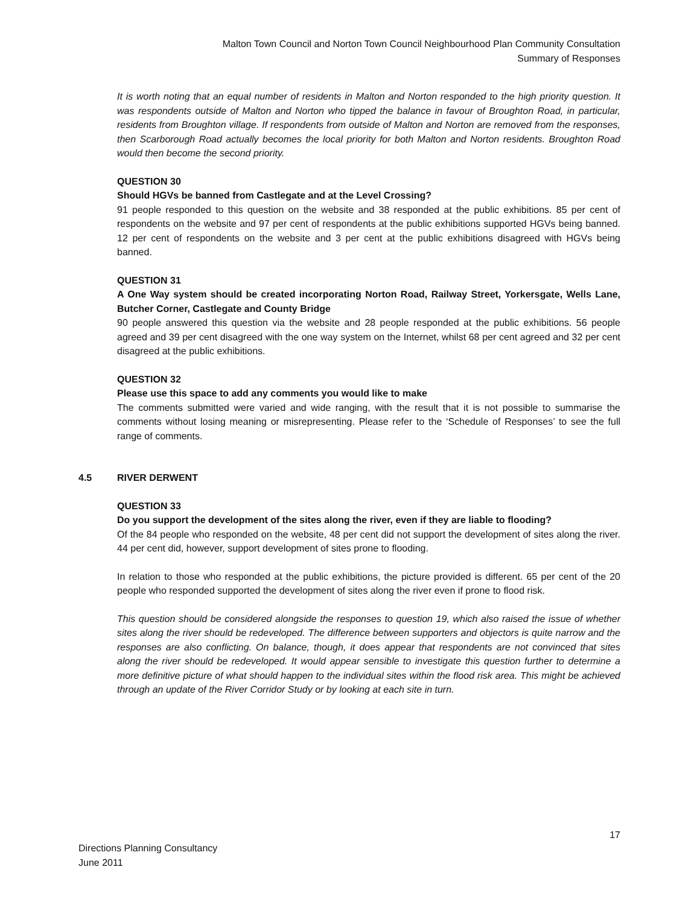Malton Town Council and Norton Town Council Neighbourhood Plan Community Consultation
Summary of Responses
It is worth noting that an equal number of residents in Malton and Norton responded to the high priority question. It was respondents outside of Malton and Norton who tipped the balance in favour of Broughton Road, in particular, residents from Broughton village. If respondents from outside of Malton and Norton are removed from the responses, then Scarborough Road actually becomes the local priority for both Malton and Norton residents. Broughton Road would then become the second priority.
QUESTION 30
Should HGVs be banned from Castlegate and at the Level Crossing?
91 people responded to this question on the website and 38 responded at the public exhibitions. 85 per cent of respondents on the website and 97 per cent of respondents at the public exhibitions supported HGVs being banned. 12 per cent of respondents on the website and 3 per cent at the public exhibitions disagreed with HGVs being banned.
QUESTION 31
A One Way system should be created incorporating Norton Road, Railway Street, Yorkersgate, Wells Lane, Butcher Corner, Castlegate and County Bridge
90 people answered this question via the website and 28 people responded at the public exhibitions. 56 people agreed and 39 per cent disagreed with the one way system on the Internet, whilst 68 per cent agreed and 32 per cent disagreed at the public exhibitions.
QUESTION 32
Please use this space to add any comments you would like to make
The comments submitted were varied and wide ranging, with the result that it is not possible to summarise the comments without losing meaning or misrepresenting. Please refer to the ‘Schedule of Responses’ to see the full range of comments.
4.5 RIVER DERWENT
QUESTION 33
Do you support the development of the sites along the river, even if they are liable to flooding?
Of the 84 people who responded on the website, 48 per cent did not support the development of sites along the river. 44 per cent did, however, support development of sites prone to flooding.
In relation to those who responded at the public exhibitions, the picture provided is different. 65 per cent of the 20 people who responded supported the development of sites along the river even if prone to flood risk.
This question should be considered alongside the responses to question 19, which also raised the issue of whether sites along the river should be redeveloped. The difference between supporters and objectors is quite narrow and the responses are also conflicting. On balance, though, it does appear that respondents are not convinced that sites along the river should be redeveloped. It would appear sensible to investigate this question further to determine a more definitive picture of what should happen to the individual sites within the flood risk area. This might be achieved through an update of the River Corridor Study or by looking at each site in turn.
17
Directions Planning Consultancy
June 2011